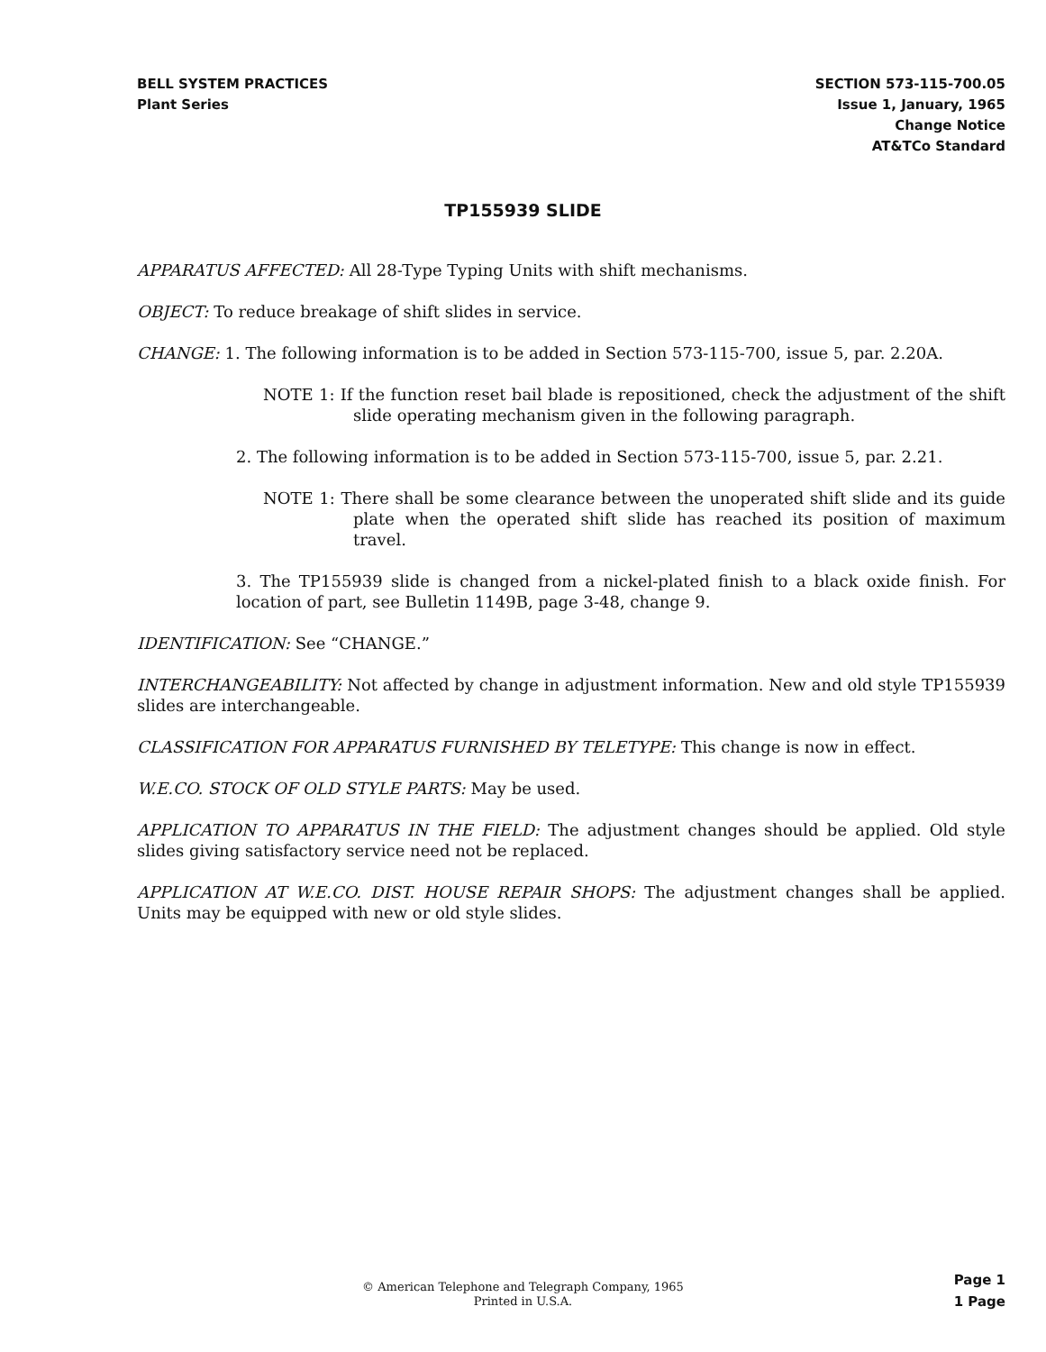BELL SYSTEM PRACTICES
Plant Series
SECTION 573-115-700.05
Issue 1, January, 1965
Change Notice
AT&TCo Standard
TP155939 SLIDE
APPARATUS AFFECTED: All 28-Type Typing Units with shift mechanisms.
OBJECT: To reduce breakage of shift slides in service.
CHANGE: 1. The following information is to be added in Section 573-115-700, issue 5, par. 2.20A.
NOTE 1: If the function reset bail blade is repositioned, check the adjustment of the shift slide operating mechanism given in the following paragraph.
2. The following information is to be added in Section 573-115-700, issue 5, par. 2.21.
NOTE 1: There shall be some clearance between the unoperated shift slide and its guide plate when the operated shift slide has reached its position of maximum travel.
3. The TP155939 slide is changed from a nickel-plated finish to a black oxide finish. For location of part, see Bulletin 1149B, page 3-48, change 9.
IDENTIFICATION: See “CHANGE.”
INTERCHANGEABILITY: Not affected by change in adjustment information. New and old style TP155939 slides are interchangeable.
CLASSIFICATION FOR APPARATUS FURNISHED BY TELETYPE: This change is now in effect.
W.E.CO. STOCK OF OLD STYLE PARTS: May be used.
APPLICATION TO APPARATUS IN THE FIELD: The adjustment changes should be applied. Old style slides giving satisfactory service need not be replaced.
APPLICATION AT W.E.CO. DIST. HOUSE REPAIR SHOPS: The adjustment changes shall be applied. Units may be equipped with new or old style slides.
© American Telephone and Telegraph Company, 1965
Printed in U.S.A.
Page 1
1 Page